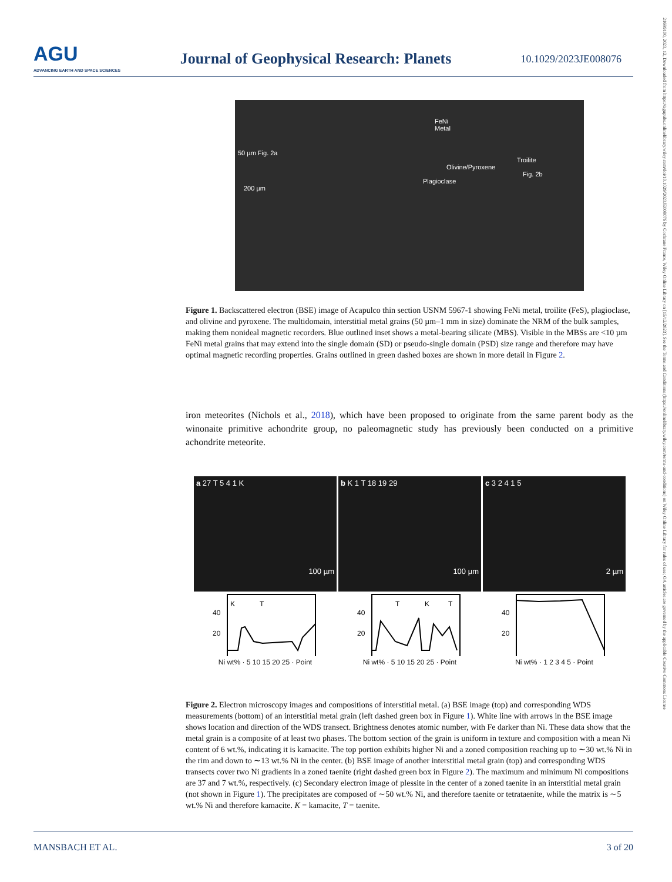AGU
ADVANCING EARTH AND SPACE SCIENCES
Journal of Geophysical Research: Planets
10.1029/2023JE008076
21699100, 2023, 12, Downloaded from https://agupubs.onlinelibrary.wiley.com/doi/10.1029/2023JE008076 by Cochrane France, Wiley Online Library on [15/12/2023]. See the Terms and Conditions (https://onlinelibrary.wiley.com/terms-and-conditions) on Wiley Online Library for rules of use; OA articles are governed by the applicable Creative Commons License
FeNi Metal
50 µm Fig. 2a
Troilite
Olivine/Pyroxene
Fig. 2b
Plagioclase
200 µm
Figure 1. Backscattered electron (BSE) image of Acapulco thin section USNM 5967-1 showing FeNi metal, troilite (FeS), plagioclase, and olivine and pyroxene. The multidomain, interstitial metal grains (50 µm–1 mm in size) dominate the NRM of the bulk samples, making them nonideal magnetic recorders. Blue outlined inset shows a metal-bearing silicate (MBS). Visible in the MBSs are <10 µm FeNi metal grains that may extend into the single domain (SD) or pseudo-single domain (PSD) size range and therefore may have optimal magnetic recording properties. Grains outlined in green dashed boxes are shown in more detail in Figure 2.
iron meteorites (Nichols et al., 2018), which have been proposed to originate from the same parent body as the winonaite primitive achondrite group, no paleomagnetic study has previously been conducted on a primitive achondrite meteorite.
a 27 T 5 4 1 K 100 µm
K
T
40
20
Ni wt% · 5 10 15 20 25 · Point
b K 1 T 18 19 29 100 µm
T
K
T
40
20
Ni wt% · 5 10 15 20 25 · Point
c 3 2 4 1 5 2 µm
40
20
Ni wt% · 1 2 3 4 5 · Point
Figure 2. Electron microscopy images and compositions of interstitial metal. (a) BSE image (top) and corresponding WDS measurements (bottom) of an interstitial metal grain (left dashed green box in Figure 1). White line with arrows in the BSE image shows location and direction of the WDS transect. Brightness denotes atomic number, with Fe darker than Ni. These data show that the metal grain is a composite of at least two phases. The bottom section of the grain is uniform in texture and composition with a mean Ni content of 6 wt.%, indicating it is kamacite. The top portion exhibits higher Ni and a zoned composition reaching up to ∼30 wt.% Ni in the rim and down to ∼13 wt.% Ni in the center. (b) BSE image of another interstitial metal grain (top) and corresponding WDS transects cover two Ni gradients in a zoned taenite (right dashed green box in Figure 2). The maximum and minimum Ni compositions are 37 and 7 wt.%, respectively. (c) Secondary electron image of plessite in the center of a zoned taenite in an interstitial metal grain (not shown in Figure 1). The precipitates are composed of ∼50 wt.% Ni, and therefore taenite or tetrataenite, while the matrix is ∼5 wt.% Ni and therefore kamacite. K = kamacite, T = taenite.
MANSBACH ET AL. 3 of 20